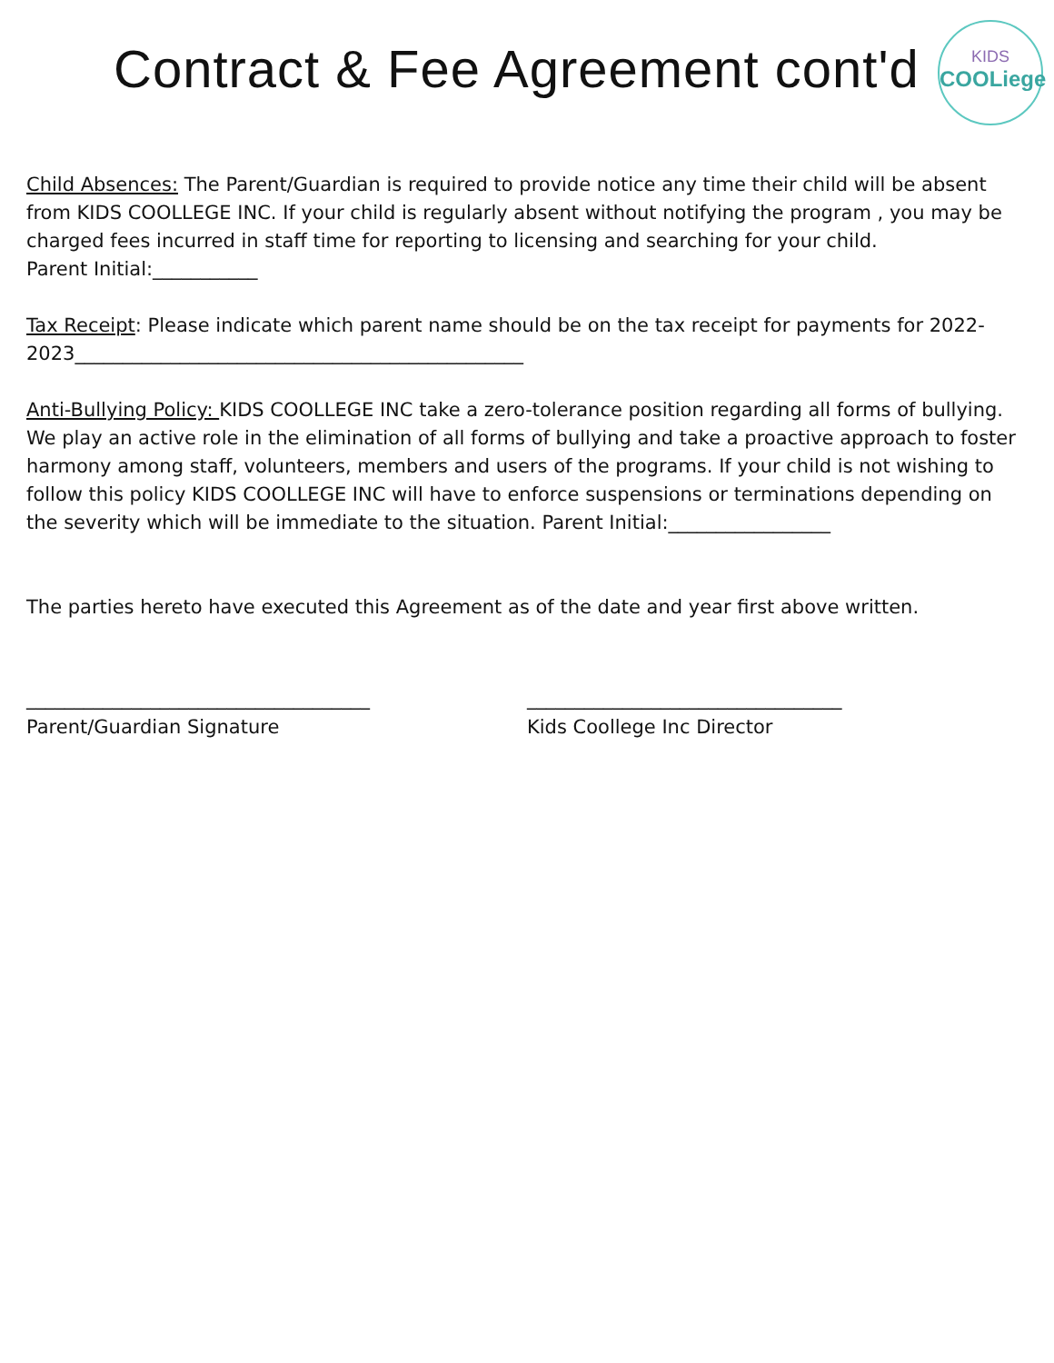Contract & Fee Agreement cont'd
KIDS
COOLiege
Child Absences: The Parent/Guardian is required to provide notice any time their child will be absent from KIDS COOLLEGE INC. If your child is regularly absent without notifying the program , you may be charged fees incurred in staff time for reporting to licensing and searching for your child.
Parent Initial:___________
Tax Receipt: Please indicate which parent name should be on the tax receipt for payments for 2022-2023_______________________________________________
Anti-Bullying Policy: KIDS COOLLEGE INC take a zero-tolerance position regarding all forms of bullying. We play an active role in the elimination of all forms of bullying and take a proactive approach to foster harmony among staff, volunteers, members and users of the programs. If your child is not wishing to follow this policy KIDS COOLLEGE INC will have to enforce suspensions or terminations depending on the severity which will be immediate to the situation. Parent Initial:_________________
The parties hereto have executed this Agreement as of the date and year first above written.
____________________________________
Parent/Guardian Signature
_________________________________
Kids Coollege Inc Director